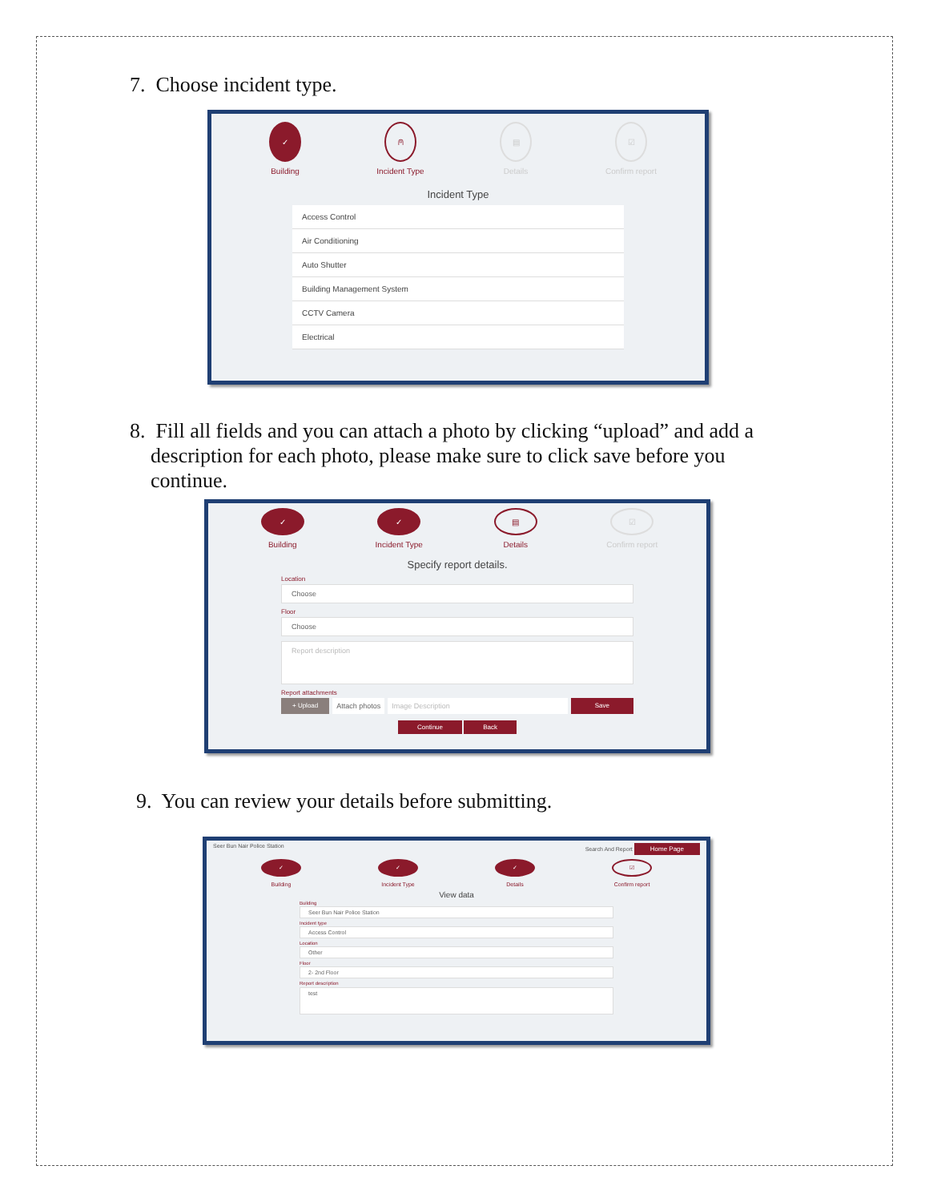7. Choose incident type.
✓
Building
⍝
Incident Type
▤
Details
☑
Confirm report
Incident Type
Access Control
Air Conditioning
Auto Shutter
Building Management System
CCTV Camera
Electrical
8. Fill all fields and you can attach a photo by clicking “upload” and add a
description for each photo, please make sure to click save before you
continue.
✓
Building
✓
Incident Type
▤
Details
☑
Confirm report
Specify report details.
Location
Choose
Floor
Choose
Report description
Report attachments
+ Upload Attach photos Image Description Save
Continue Back
9. You can review your details before submitting.
Seer Bun Nair Police Station Search And Report Home Page
✓
Building
✓
Incident Type
✓
Details
☑
Confirm report
View data
Building
Seer Bun Nair Police Station
Incident type
Access Control
Location
Other
Floor
2- 2nd Floor
Report description
test